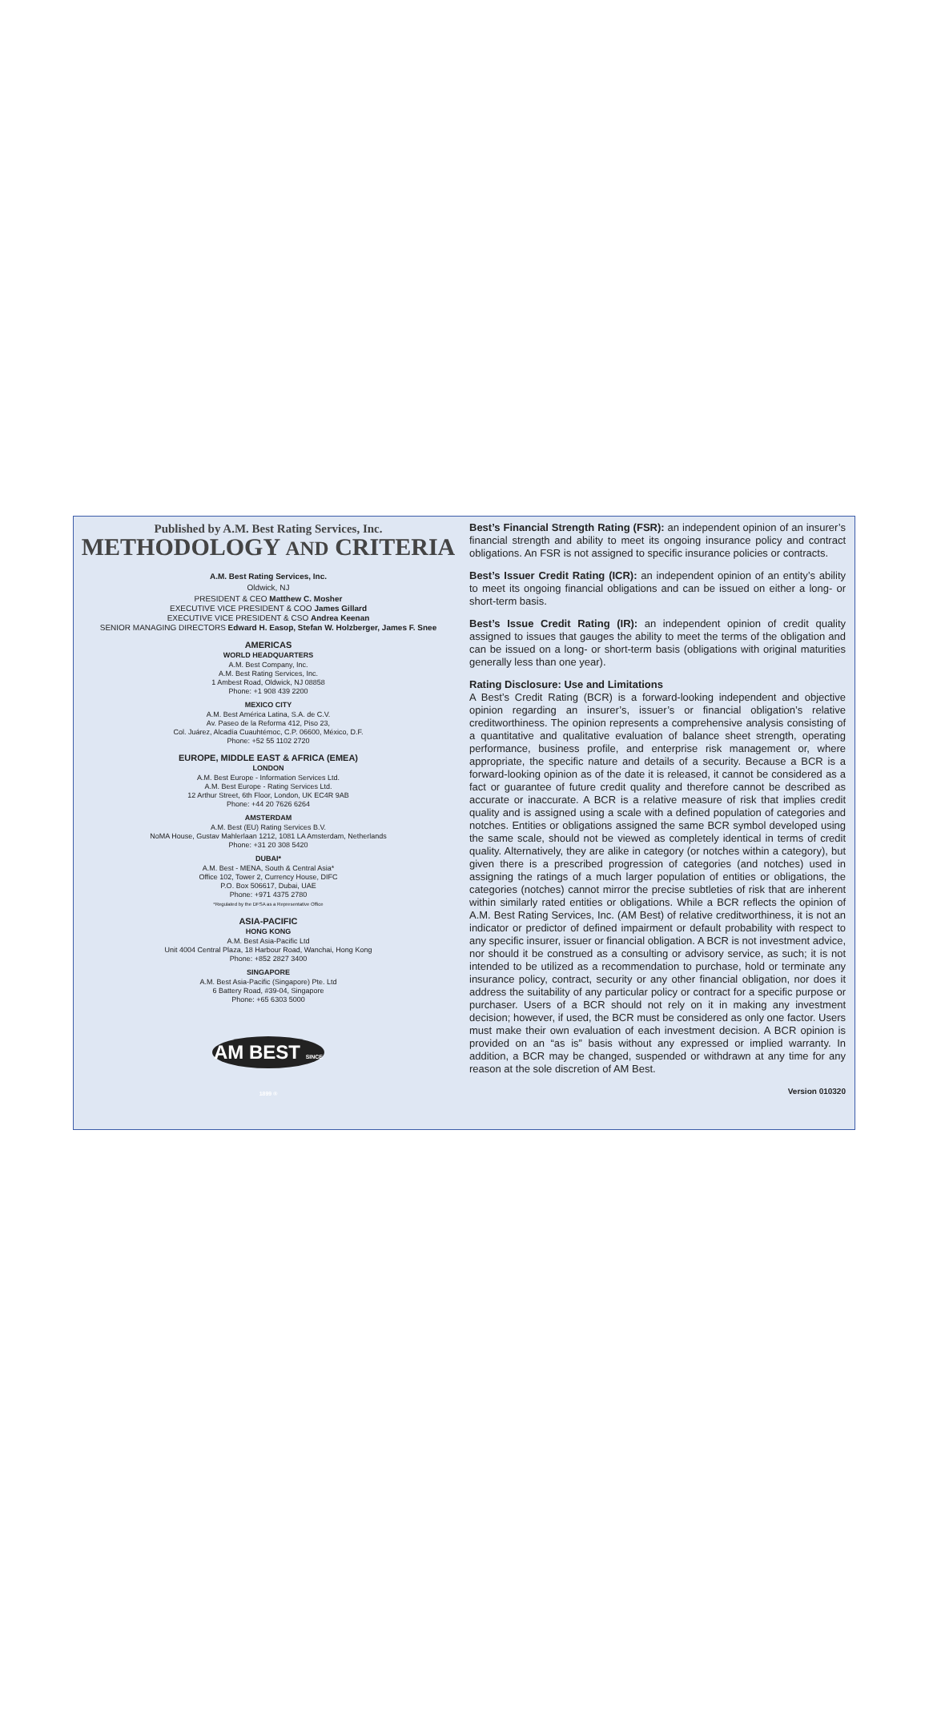Published by A.M. Best Rating Services, Inc.
METHODOLOGY AND CRITERIA
A.M. Best Rating Services, Inc.
Oldwick, NJ
PRESIDENT & CEO Matthew C. Mosher
EXECUTIVE VICE PRESIDENT & COO James Gillard
EXECUTIVE VICE PRESIDENT & CSO Andrea Keenan
SENIOR MANAGING DIRECTORS Edward H. Easop, Stefan W. Holzberger, James F. Snee
AMERICAS
WORLD HEADQUARTERS
A.M. Best Company, Inc.
A.M. Best Rating Services, Inc.
1 Ambest Road, Oldwick, NJ 08858
Phone: +1 908 439 2200
MEXICO CITY
A.M. Best América Latina, S.A. de C.V.
Av. Paseo de la Reforma 412, Piso 23,
Col. Juárez, Alcadía Cuauhtémoc, C.P. 06600, México, D.F.
Phone: +52 55 1102 2720
EUROPE, MIDDLE EAST & AFRICA (EMEA)
LONDON
A.M. Best Europe - Information Services Ltd.
A.M. Best Europe - Rating Services Ltd.
12 Arthur Street, 6th Floor, London, UK EC4R 9AB
Phone: +44 20 7626 6264
AMSTERDAM
A.M. Best (EU) Rating Services B.V.
NoMA House, Gustav Mahlerlaan 1212, 1081 LA Amsterdam, Netherlands
Phone: +31 20 308 5420
DUBAI*
A.M. Best - MENA, South & Central Asia*
Office 102, Tower 2, Currency House, DIFC
P.O. Box 506617, Dubai, UAE
Phone: +971 4375 2780
*Regulated by the DFSA as a Representative Office
ASIA-PACIFIC
HONG KONG
A.M. Best Asia-Pacific Ltd
Unit 4004 Central Plaza, 18 Harbour Road, Wanchai, Hong Kong
Phone: +852 2827 3400
SINGAPORE
A.M. Best Asia-Pacific (Singapore) Pte. Ltd
6 Battery Road, #39-04, Singapore
Phone: +65 6303 5000
AM BEST SINCE 1899 ®
Best’s Financial Strength Rating (FSR): an independent opinion of an insurer’s financial strength and ability to meet its ongoing insurance policy and contract obligations. An FSR is not assigned to specific insurance policies or contracts.
Best’s Issuer Credit Rating (ICR): an independent opinion of an entity’s ability to meet its ongoing financial obligations and can be issued on either a long- or short-term basis.
Best’s Issue Credit Rating (IR): an independent opinion of credit quality assigned to issues that gauges the ability to meet the terms of the obligation and can be issued on a long- or short-term basis (obligations with original maturities generally less than one year).
Rating Disclosure: Use and Limitations
A Best’s Credit Rating (BCR) is a forward-looking independent and objective opinion regarding an insurer’s, issuer’s or financial obligation’s relative creditworthiness. The opinion represents a comprehensive analysis consisting of a quantitative and qualitative evaluation of balance sheet strength, operating performance, business profile, and enterprise risk management or, where appropriate, the specific nature and details of a security. Because a BCR is a forward-looking opinion as of the date it is released, it cannot be considered as a fact or guarantee of future credit quality and therefore cannot be described as accurate or inaccurate. A BCR is a relative measure of risk that implies credit quality and is assigned using a scale with a defined population of categories and notches. Entities or obligations assigned the same BCR symbol developed using the same scale, should not be viewed as completely identical in terms of credit quality. Alternatively, they are alike in category (or notches within a category), but given there is a prescribed progression of categories (and notches) used in assigning the ratings of a much larger population of entities or obligations, the categories (notches) cannot mirror the precise subtleties of risk that are inherent within similarly rated entities or obligations. While a BCR reflects the opinion of A.M. Best Rating Services, Inc. (AM Best) of relative creditworthiness, it is not an indicator or predictor of defined impairment or default probability with respect to any specific insurer, issuer or financial obligation. A BCR is not investment advice, nor should it be construed as a consulting or advisory service, as such; it is not intended to be utilized as a recommendation to purchase, hold or terminate any insurance policy, contract, security or any other financial obligation, nor does it address the suitability of any particular policy or contract for a specific purpose or purchaser. Users of a BCR should not rely on it in making any investment decision; however, if used, the BCR must be considered as only one factor. Users must make their own evaluation of each investment decision. A BCR opinion is provided on an “as is” basis without any expressed or implied warranty. In addition, a BCR may be changed, suspended or withdrawn at any time for any reason at the sole discretion of AM Best.
Version 010320